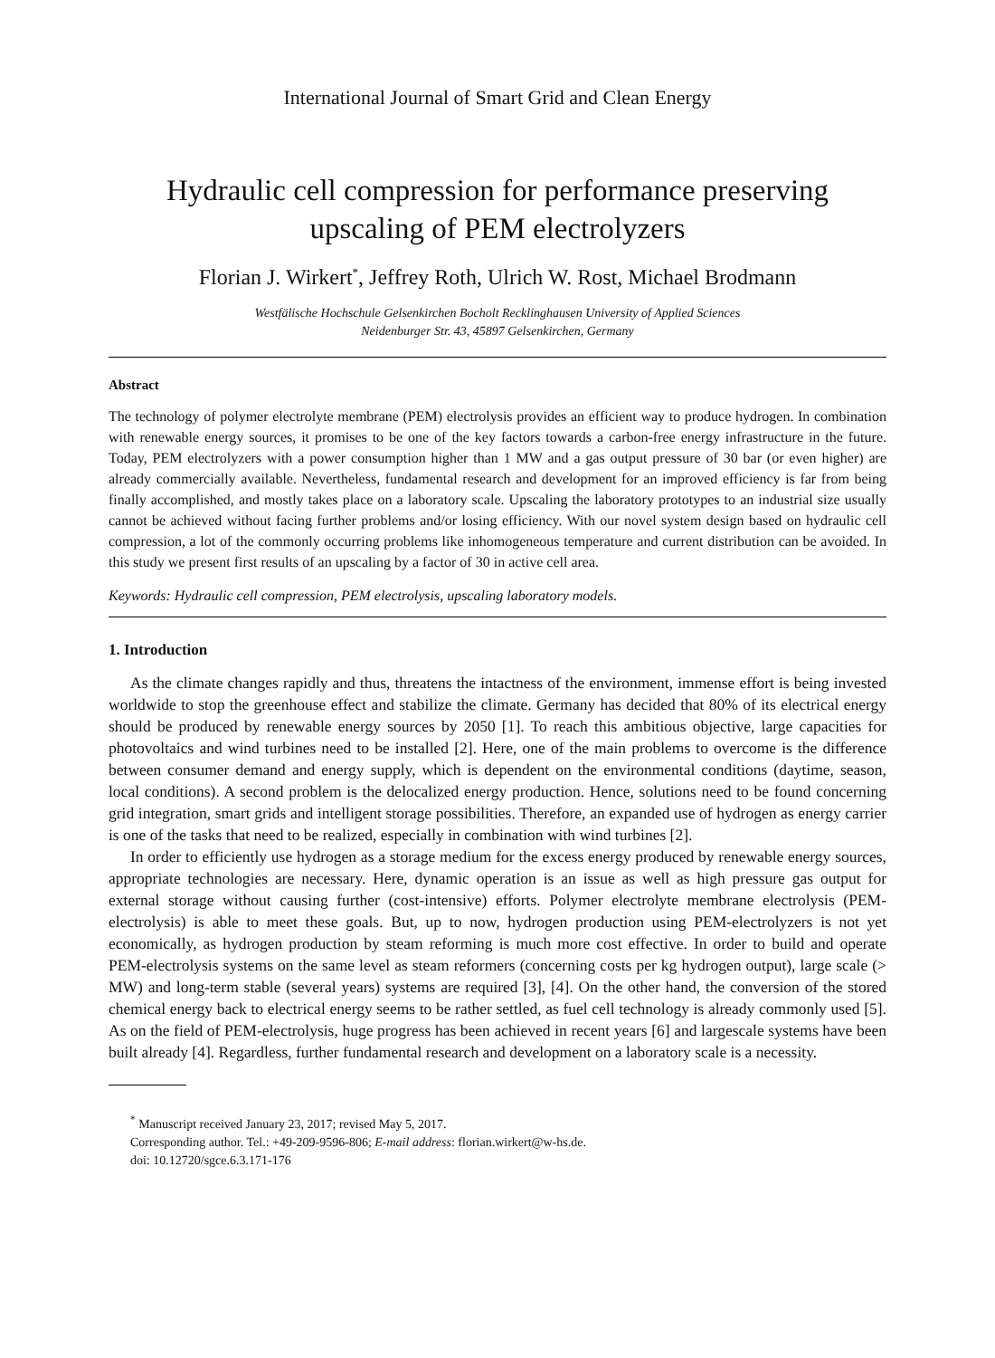International Journal of Smart Grid and Clean Energy
Hydraulic cell compression for performance preserving
upscaling of PEM electrolyzers
Florian J. Wirkert<sup>*</sup>, Jeffrey Roth, Ulrich W. Rost, Michael Brodmann
Westfälische Hochschule Gelsenkirchen Bocholt Recklinghausen University of Applied Sciences
Neidenburger Str. 43, 45897 Gelsenkirchen, Germany
Abstract
The technology of polymer electrolyte membrane (PEM) electrolysis provides an efficient way to produce hydrogen. In combination with renewable energy sources, it promises to be one of the key factors towards a carbon-free energy infrastructure in the future. Today, PEM electrolyzers with a power consumption higher than 1 MW and a gas output pressure of 30 bar (or even higher) are already commercially available. Nevertheless, fundamental research and development for an improved efficiency is far from being finally accomplished, and mostly takes place on a laboratory scale. Upscaling the laboratory prototypes to an industrial size usually cannot be achieved without facing further problems and/or losing efficiency. With our novel system design based on hydraulic cell compression, a lot of the commonly occurring problems like inhomogeneous temperature and current distribution can be avoided. In this study we present first results of an upscaling by a factor of 30 in active cell area.
Keywords: Hydraulic cell compression, PEM electrolysis, upscaling laboratory models.
1. Introduction
As the climate changes rapidly and thus, threatens the intactness of the environment, immense effort is being invested worldwide to stop the greenhouse effect and stabilize the climate. Germany has decided that 80% of its electrical energy should be produced by renewable energy sources by 2050 [1]. To reach this ambitious objective, large capacities for photovoltaics and wind turbines need to be installed [2]. Here, one of the main problems to overcome is the difference between consumer demand and energy supply, which is dependent on the environmental conditions (daytime, season, local conditions). A second problem is the delocalized energy production. Hence, solutions need to be found concerning grid integration, smart grids and intelligent storage possibilities. Therefore, an expanded use of hydrogen as energy carrier is one of the tasks that need to be realized, especially in combination with wind turbines [2].
In order to efficiently use hydrogen as a storage medium for the excess energy produced by renewable energy sources, appropriate technologies are necessary. Here, dynamic operation is an issue as well as high pressure gas output for external storage without causing further (cost-intensive) efforts. Polymer electrolyte membrane electrolysis (PEM-electrolysis) is able to meet these goals. But, up to now, hydrogen production using PEM-electrolyzers is not yet economically, as hydrogen production by steam reforming is much more cost effective. In order to build and operate PEM-electrolysis systems on the same level as steam reformers (concerning costs per kg hydrogen output), large scale (> MW) and long-term stable (several years) systems are required [3], [4]. On the other hand, the conversion of the stored chemical energy back to electrical energy seems to be rather settled, as fuel cell technology is already commonly used [5]. As on the field of PEM-electrolysis, huge progress has been achieved in recent years [6] and largescale systems have been built already [4]. Regardless, further fundamental research and development on a laboratory scale is a necessity.
<sup>*</sup> Manuscript received January 23, 2017; revised May 5, 2017.
Corresponding author. Tel.: +49-209-9596-806; E-mail address: florian.wirkert@w-hs.de.
doi: 10.12720/sgce.6.3.171-176